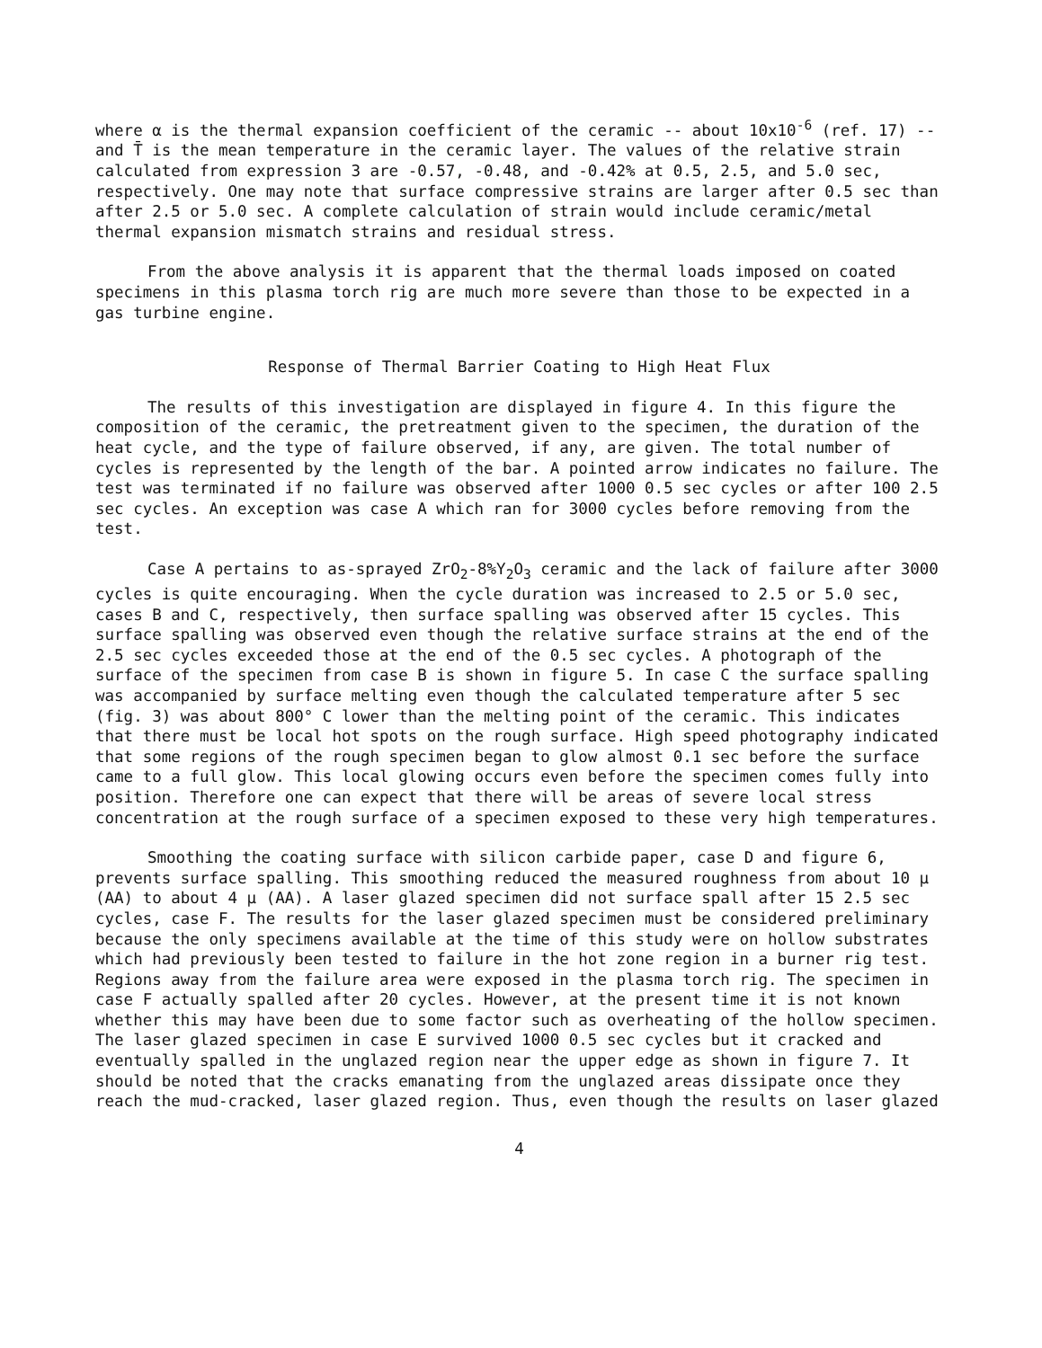where α is the thermal expansion coefficient of the ceramic -- about 10x10<sup>-6</sup> (ref. 17) -- and T̄ is the mean temperature in the ceramic layer. The values of the relative strain calculated from expression 3 are -0.57, -0.48, and -0.42% at 0.5, 2.5, and 5.0 sec, respectively. One may note that surface compressive strains are larger after 0.5 sec than after 2.5 or 5.0 sec. A complete calculation of strain would include ceramic/metal thermal expansion mismatch strains and residual stress.
From the above analysis it is apparent that the thermal loads imposed on coated specimens in this plasma torch rig are much more severe than those to be expected in a gas turbine engine.
Response of Thermal Barrier Coating to High Heat Flux
The results of this investigation are displayed in figure 4. In this figure the composition of the ceramic, the pretreatment given to the specimen, the duration of the heat cycle, and the type of failure observed, if any, are given. The total number of cycles is represented by the length of the bar. A pointed arrow indicates no failure. The test was terminated if no failure was observed after 1000 0.5 sec cycles or after 100 2.5 sec cycles. An exception was case A which ran for 3000 cycles before removing from the test.
Case A pertains to as-sprayed ZrO<sub>2</sub>-8%Y<sub>2</sub>O<sub>3</sub> ceramic and the lack of failure after 3000 cycles is quite encouraging. When the cycle duration was increased to 2.5 or 5.0 sec, cases B and C, respectively, then surface spalling was observed after 15 cycles. This surface spalling was observed even though the relative surface strains at the end of the 2.5 sec cycles exceeded those at the end of the 0.5 sec cycles. A photograph of the surface of the specimen from case B is shown in figure 5. In case C the surface spalling was accompanied by surface melting even though the calculated temperature after 5 sec (fig. 3) was about 800° C lower than the melting point of the ceramic. This indicates that there must be local hot spots on the rough surface. High speed photography indicated that some regions of the rough specimen began to glow almost 0.1 sec before the surface came to a full glow. This local glowing occurs even before the specimen comes fully into position. Therefore one can expect that there will be areas of severe local stress concentration at the rough surface of a specimen exposed to these very high temperatures.
Smoothing the coating surface with silicon carbide paper, case D and figure 6, prevents surface spalling. This smoothing reduced the measured roughness from about 10 μ (AA) to about 4 μ (AA). A laser glazed specimen did not surface spall after 15 2.5 sec cycles, case F. The results for the laser glazed specimen must be considered preliminary because the only specimens available at the time of this study were on hollow substrates which had previously been tested to failure in the hot zone region in a burner rig test. Regions away from the failure area were exposed in the plasma torch rig. The specimen in case F actually spalled after 20 cycles. However, at the present time it is not known whether this may have been due to some factor such as overheating of the hollow specimen. The laser glazed specimen in case E survived 1000 0.5 sec cycles but it cracked and eventually spalled in the unglazed region near the upper edge as shown in figure 7. It should be noted that the cracks emanating from the unglazed areas dissipate once they reach the mud-cracked, laser glazed region. Thus, even though the results on laser glazed
4